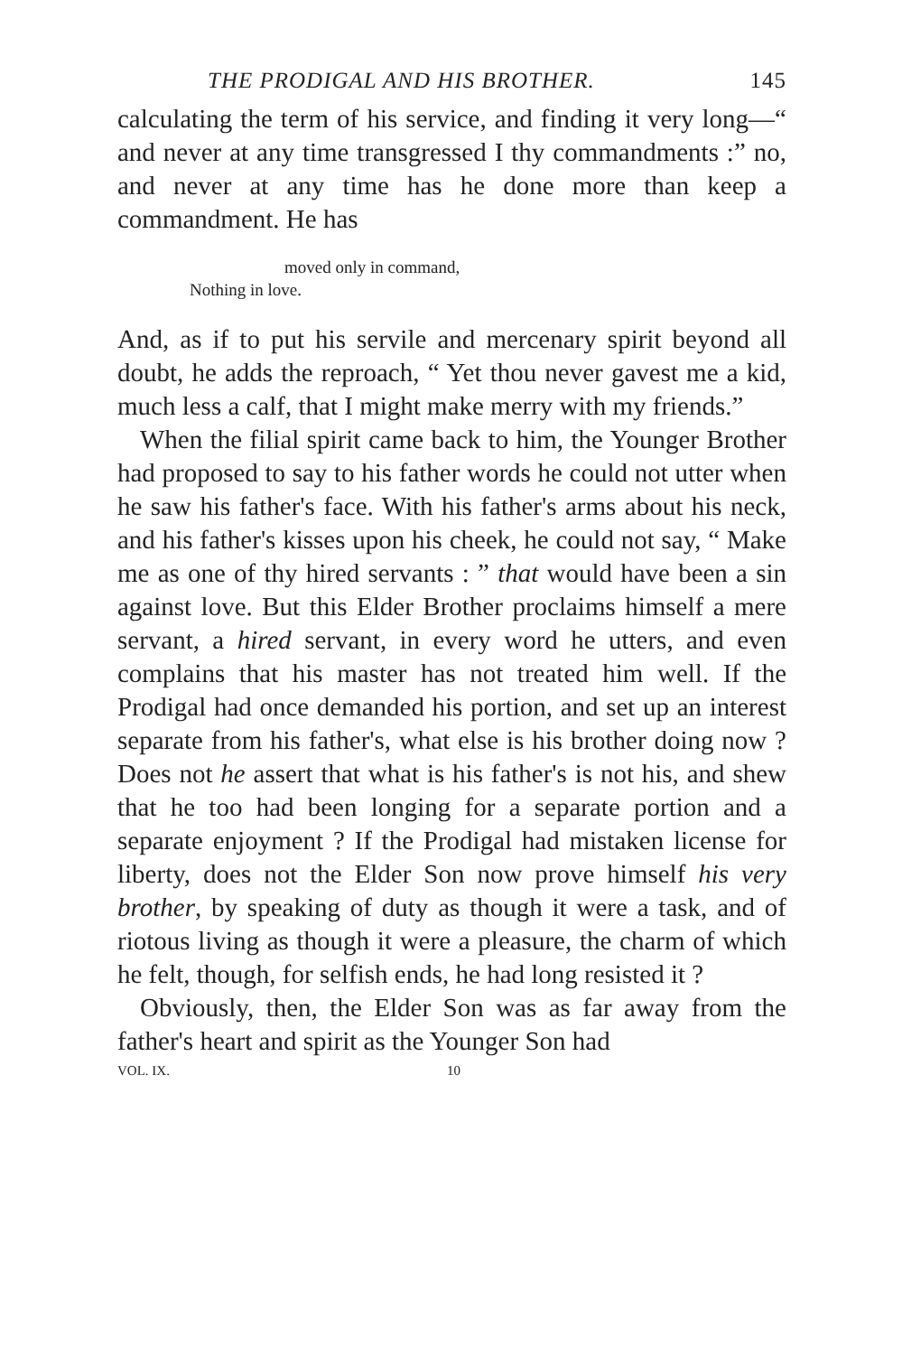THE PRODIGAL AND HIS BROTHER. 145
calculating the term of his service, and finding it very long—“ and never at any time transgressed I thy commandments :” no, and never at any time has he done more than keep a commandment. He has
moved only in command,
Nothing in love.
And, as if to put his servile and mercenary spirit beyond all doubt, he adds the reproach, “ Yet thou never gavest me a kid, much less a calf, that I might make merry with my friends.”
When the filial spirit came back to him, the Younger Brother had proposed to say to his father words he could not utter when he saw his father's face. With his father's arms about his neck, and his father's kisses upon his cheek, he could not say, “ Make me as one of thy hired servants : ” that would have been a sin against love. But this Elder Brother proclaims himself a mere servant, a hired servant, in every word he utters, and even complains that his master has not treated him well. If the Prodigal had once demanded his portion, and set up an interest separate from his father's, what else is his brother doing now ? Does not he assert that what is his father's is not his, and shew that he too had been longing for a separate portion and a separate enjoyment ? If the Prodigal had mistaken license for liberty, does not the Elder Son now prove himself his very brother, by speaking of duty as though it were a task, and of riotous living as though it were a pleasure, the charm of which he felt, though, for selfish ends, he had long resisted it ?
Obviously, then, the Elder Son was as far away from the father's heart and spirit as the Younger Son had
VOL. IX. 10